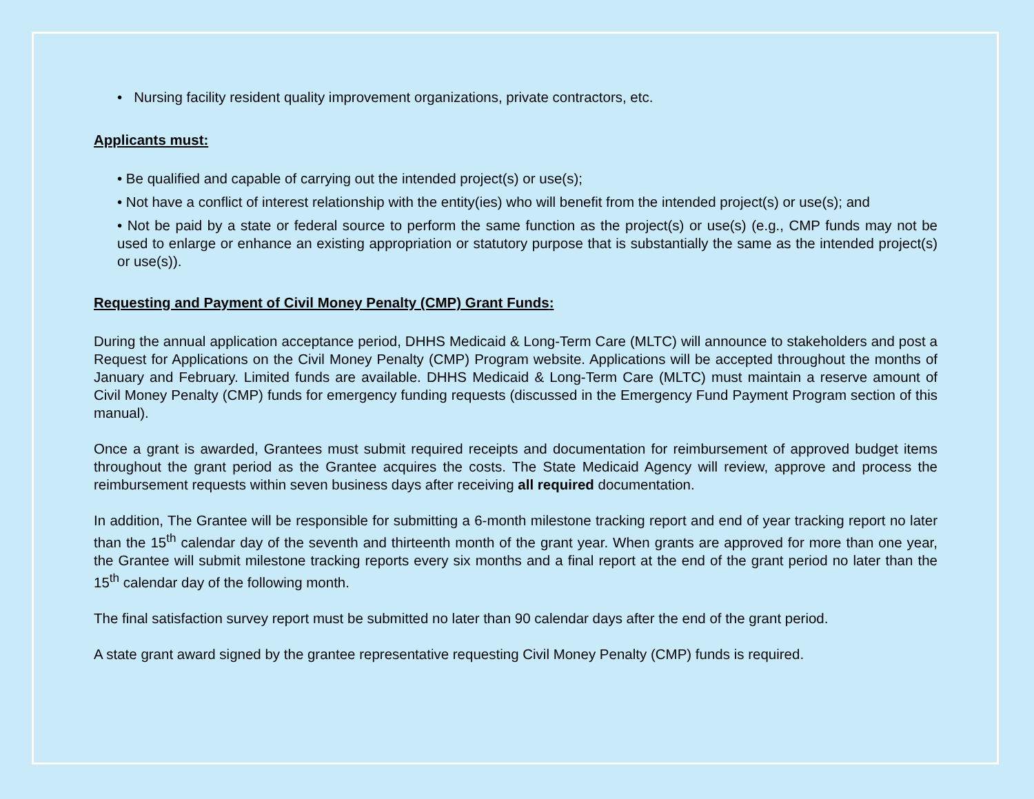• Nursing facility resident quality improvement organizations, private contractors, etc.
Applicants must:
• Be qualified and capable of carrying out the intended project(s) or use(s);
• Not have a conflict of interest relationship with the entity(ies) who will benefit from the intended project(s) or use(s); and
• Not be paid by a state or federal source to perform the same function as the project(s) or use(s) (e.g., CMP funds may not be used to enlarge or enhance an existing appropriation or statutory purpose that is substantially the same as the intended project(s) or use(s)).
Requesting and Payment of Civil Money Penalty (CMP) Grant Funds:
During the annual application acceptance period, DHHS Medicaid & Long-Term Care (MLTC) will announce to stakeholders and post a Request for Applications on the Civil Money Penalty (CMP) Program website. Applications will be accepted throughout the months of January and February. Limited funds are available. DHHS Medicaid & Long-Term Care (MLTC) must maintain a reserve amount of Civil Money Penalty (CMP) funds for emergency funding requests (discussed in the Emergency Fund Payment Program section of this manual).
Once a grant is awarded, Grantees must submit required receipts and documentation for reimbursement of approved budget items throughout the grant period as the Grantee acquires the costs. The State Medicaid Agency will review, approve and process the reimbursement requests within seven business days after receiving all required documentation.
In addition, The Grantee will be responsible for submitting a 6-month milestone tracking report and end of year tracking report no later than the 15<sup>th</sup> calendar day of the seventh and thirteenth month of the grant year. When grants are approved for more than one year, the Grantee will submit milestone tracking reports every six months and a final report at the end of the grant period no later than the 15<sup>th</sup> calendar day of the following month.
The final satisfaction survey report must be submitted no later than 90 calendar days after the end of the grant period.
A state grant award signed by the grantee representative requesting Civil Money Penalty (CMP) funds is required.